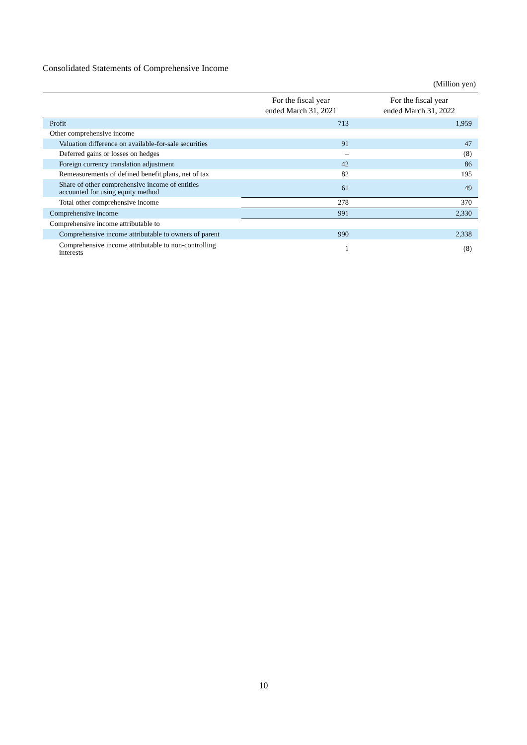Consolidated Statements of Comprehensive Income
(Million yen)
| | For the fiscal year ended March 31, 2021 | For the fiscal year ended March 31, 2022 |
| --- | --- | --- |
| Profit | 713 | 1,959 |
| Other comprehensive income | | |
| Valuation difference on available-for-sale securities | 91 | 47 |
| Deferred gains or losses on hedges | – | (8) |
| Foreign currency translation adjustment | 42 | 86 |
| Remeasurements of defined benefit plans, net of tax | 82 | 195 |
| Share of other comprehensive income of entities accounted for using equity method | 61 | 49 |
| Total other comprehensive income | 278 | 370 |
| Comprehensive income | 991 | 2,330 |
| Comprehensive income attributable to | | |
| Comprehensive income attributable to owners of parent | 990 | 2,338 |
| Comprehensive income attributable to non-controlling interests | 1 | (8) |
10